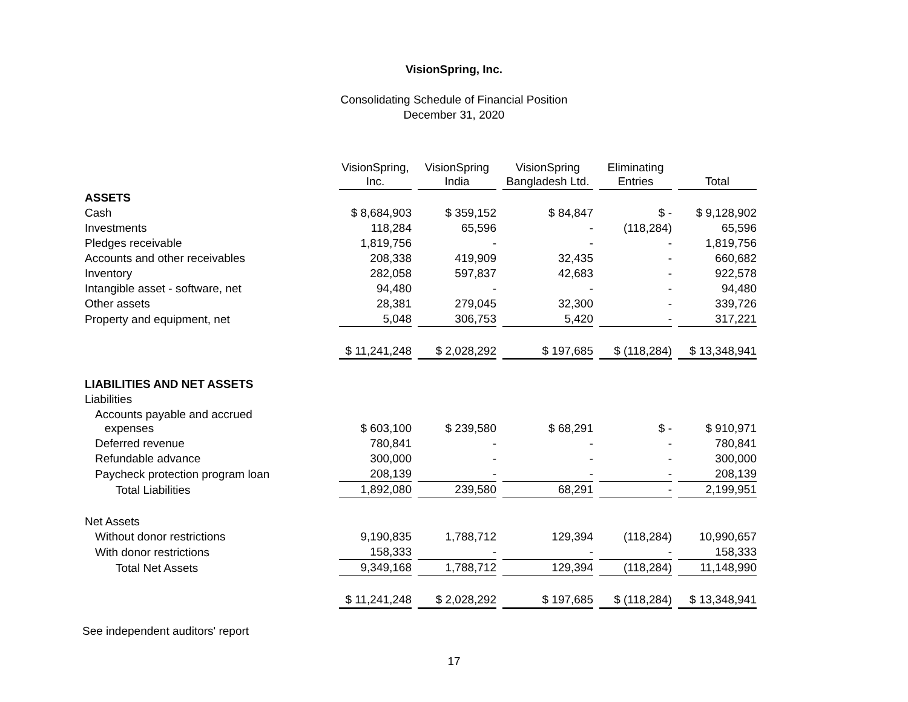VisionSpring, Inc.
Consolidating Schedule of Financial Position
December 31, 2020
| | VisionSpring, Inc. | VisionSpring India | VisionSpring Bangladesh Ltd. | Eliminating Entries | Total |
| ASSETS | | | | | |
| Cash | $ 8,684,903 | $ 359,152 | $ 84,847 | $ - | $ 9,128,902 |
| Investments | 118,284 | 65,596 | - | (118,284) | 65,596 |
| Pledges receivable | 1,819,756 | - | - | - | 1,819,756 |
| Accounts and other receivables | 208,338 | 419,909 | 32,435 | - | 660,682 |
| Inventory | 282,058 | 597,837 | 42,683 | - | 922,578 |
| Intangible asset - software, net | 94,480 | - | - | - | 94,480 |
| Other assets | 28,381 | 279,045 | 32,300 | - | 339,726 |
| Property and equipment, net | 5,048 | 306,753 | 5,420 | - | 317,221 |
| | $ 11,241,248 | $ 2,028,292 | $ 197,685 | $ (118,284) | $ 13,348,941 |
| LIABILITIES AND NET ASSETS | | | | | |
| Liabilities | | | | | |
| Accounts payable and accrued expenses | $ 603,100 | $ 239,580 | $ 68,291 | $ - | $ 910,971 |
| Deferred revenue | 780,841 | - | - | - | 780,841 |
| Refundable advance | 300,000 | - | - | - | 300,000 |
| Paycheck protection program loan | 208,139 | - | - | - | 208,139 |
| Total Liabilities | 1,892,080 | 239,580 | 68,291 | - | 2,199,951 |
| Net Assets | | | | | |
| Without donor restrictions | 9,190,835 | 1,788,712 | 129,394 | (118,284) | 10,990,657 |
| With donor restrictions | 158,333 | - | - | - | 158,333 |
| Total Net Assets | 9,349,168 | 1,788,712 | 129,394 | (118,284) | 11,148,990 |
| | $ 11,241,248 | $ 2,028,292 | $ 197,685 | $ (118,284) | $ 13,348,941 |
See independent auditors' report
17